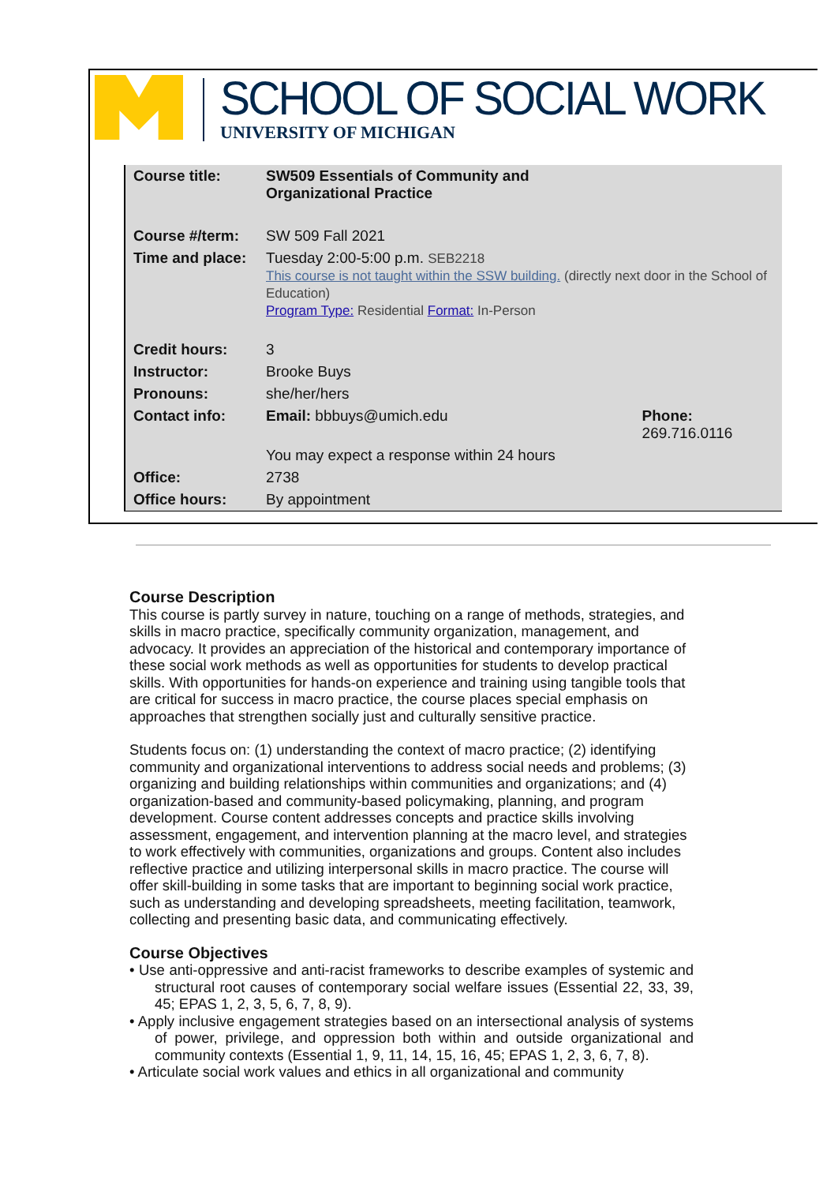SCHOOL OF SOCIAL WORK
UNIVERSITY OF MICHIGAN
| Course title: | SW509 Essentials of Community and Organizational Practice | |
| Course #/term: | SW 509 Fall 2021 | |
| Time and place: | Tuesday 2:00-5:00 p.m. SEB2218 This course is not taught within the SSW building. (directly next door in the School of Education) Program Type: Residential Format: In-Person | |
| Credit hours: | 3 | |
| Instructor: | Brooke Buys | |
| Pronouns: | she/her/hers | |
| Contact info: | Email: bbbuys@umich.edu | Phone: 269.716.0116 |
| | You may expect a response within 24 hours | |
| Office: | 2738 | |
| Office hours: | By appointment | |
Course Description
This course is partly survey in nature, touching on a range of methods, strategies, and skills in macro practice, specifically community organization, management, and advocacy. It provides an appreciation of the historical and contemporary importance of these social work methods as well as opportunities for students to develop practical skills. With opportunities for hands-on experience and training using tangible tools that are critical for success in macro practice, the course places special emphasis on approaches that strengthen socially just and culturally sensitive practice.
Students focus on: (1) understanding the context of macro practice; (2) identifying community and organizational interventions to address social needs and problems; (3) organizing and building relationships within communities and organizations; and (4) organization-based and community-based policymaking, planning, and program development. Course content addresses concepts and practice skills involving assessment, engagement, and intervention planning at the macro level, and strategies to work effectively with communities, organizations and groups. Content also includes reflective practice and utilizing interpersonal skills in macro practice. The course will offer skill-building in some tasks that are important to beginning social work practice, such as understanding and developing spreadsheets, meeting facilitation, teamwork, collecting and presenting basic data, and communicating effectively.
Course Objectives
• Use anti-oppressive and anti-racist frameworks to describe examples of systemic and structural root causes of contemporary social welfare issues (Essential 22, 33, 39, 45; EPAS 1, 2, 3, 5, 6, 7, 8, 9).
• Apply inclusive engagement strategies based on an intersectional analysis of systems of power, privilege, and oppression both within and outside organizational and community contexts (Essential 1, 9, 11, 14, 15, 16, 45; EPAS 1, 2, 3, 6, 7, 8).
• Articulate social work values and ethics in all organizational and community